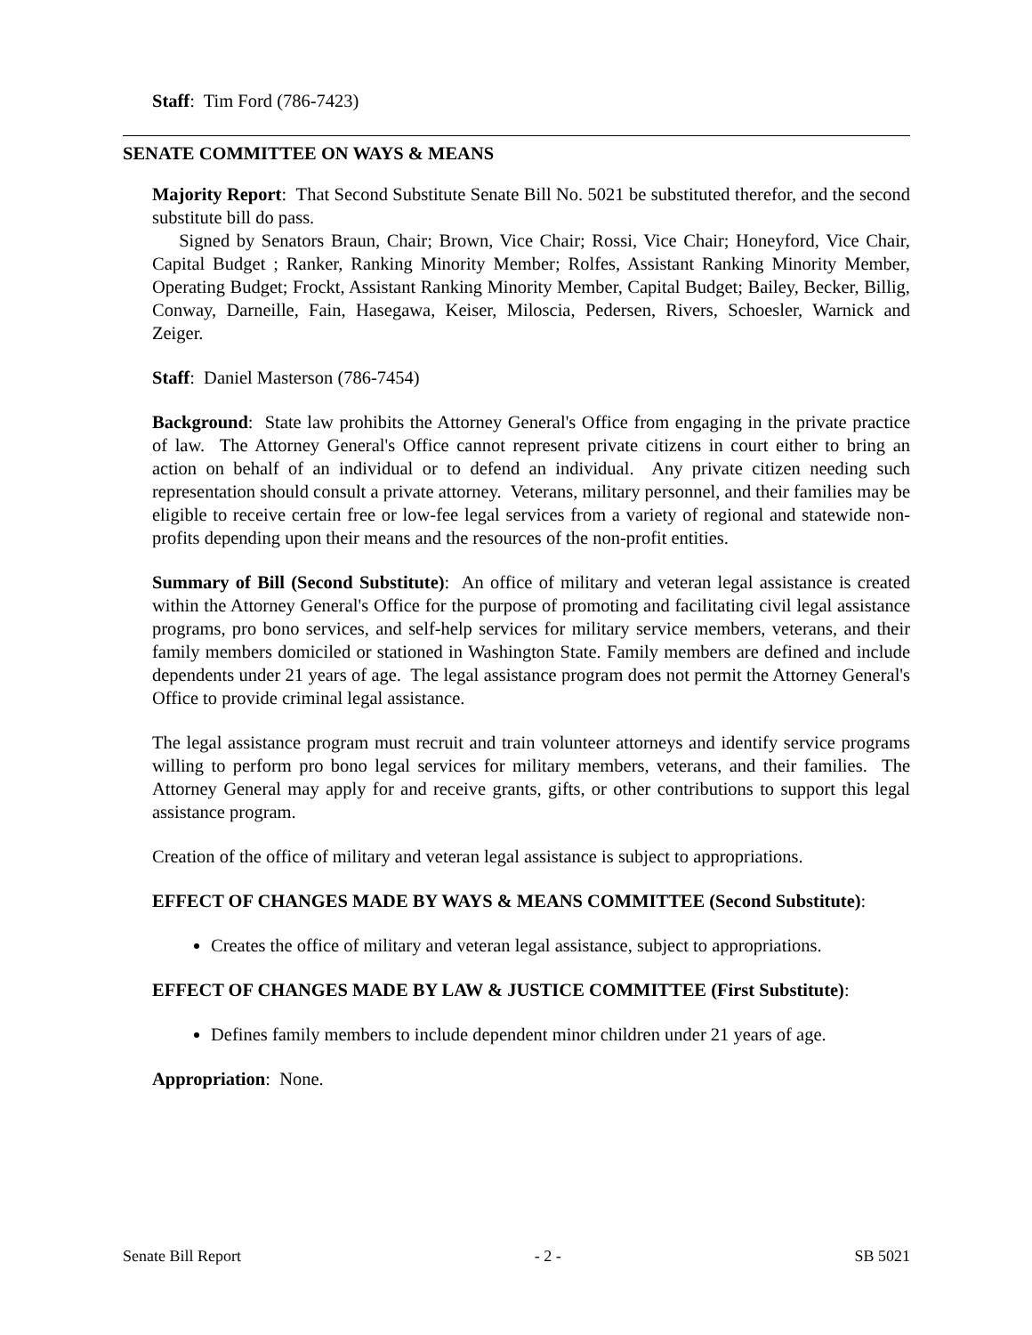Staff: Tim Ford (786-7423)
SENATE COMMITTEE ON WAYS & MEANS
Majority Report: That Second Substitute Senate Bill No. 5021 be substituted therefor, and the second substitute bill do pass.
Signed by Senators Braun, Chair; Brown, Vice Chair; Rossi, Vice Chair; Honeyford, Vice Chair, Capital Budget ; Ranker, Ranking Minority Member; Rolfes, Assistant Ranking Minority Member, Operating Budget; Frockt, Assistant Ranking Minority Member, Capital Budget; Bailey, Becker, Billig, Conway, Darneille, Fain, Hasegawa, Keiser, Miloscia, Pedersen, Rivers, Schoesler, Warnick and Zeiger.
Staff: Daniel Masterson (786-7454)
Background: State law prohibits the Attorney General's Office from engaging in the private practice of law. The Attorney General's Office cannot represent private citizens in court either to bring an action on behalf of an individual or to defend an individual. Any private citizen needing such representation should consult a private attorney. Veterans, military personnel, and their families may be eligible to receive certain free or low-fee legal services from a variety of regional and statewide non-profits depending upon their means and the resources of the non-profit entities.
Summary of Bill (Second Substitute): An office of military and veteran legal assistance is created within the Attorney General's Office for the purpose of promoting and facilitating civil legal assistance programs, pro bono services, and self-help services for military service members, veterans, and their family members domiciled or stationed in Washington State. Family members are defined and include dependents under 21 years of age. The legal assistance program does not permit the Attorney General's Office to provide criminal legal assistance.
The legal assistance program must recruit and train volunteer attorneys and identify service programs willing to perform pro bono legal services for military members, veterans, and their families. The Attorney General may apply for and receive grants, gifts, or other contributions to support this legal assistance program.
Creation of the office of military and veteran legal assistance is subject to appropriations.
EFFECT OF CHANGES MADE BY WAYS & MEANS COMMITTEE (Second Substitute):
Creates the office of military and veteran legal assistance, subject to appropriations.
EFFECT OF CHANGES MADE BY LAW & JUSTICE COMMITTEE (First Substitute):
Defines family members to include dependent minor children under 21 years of age.
Appropriation: None.
Senate Bill Report - 2 - SB 5021